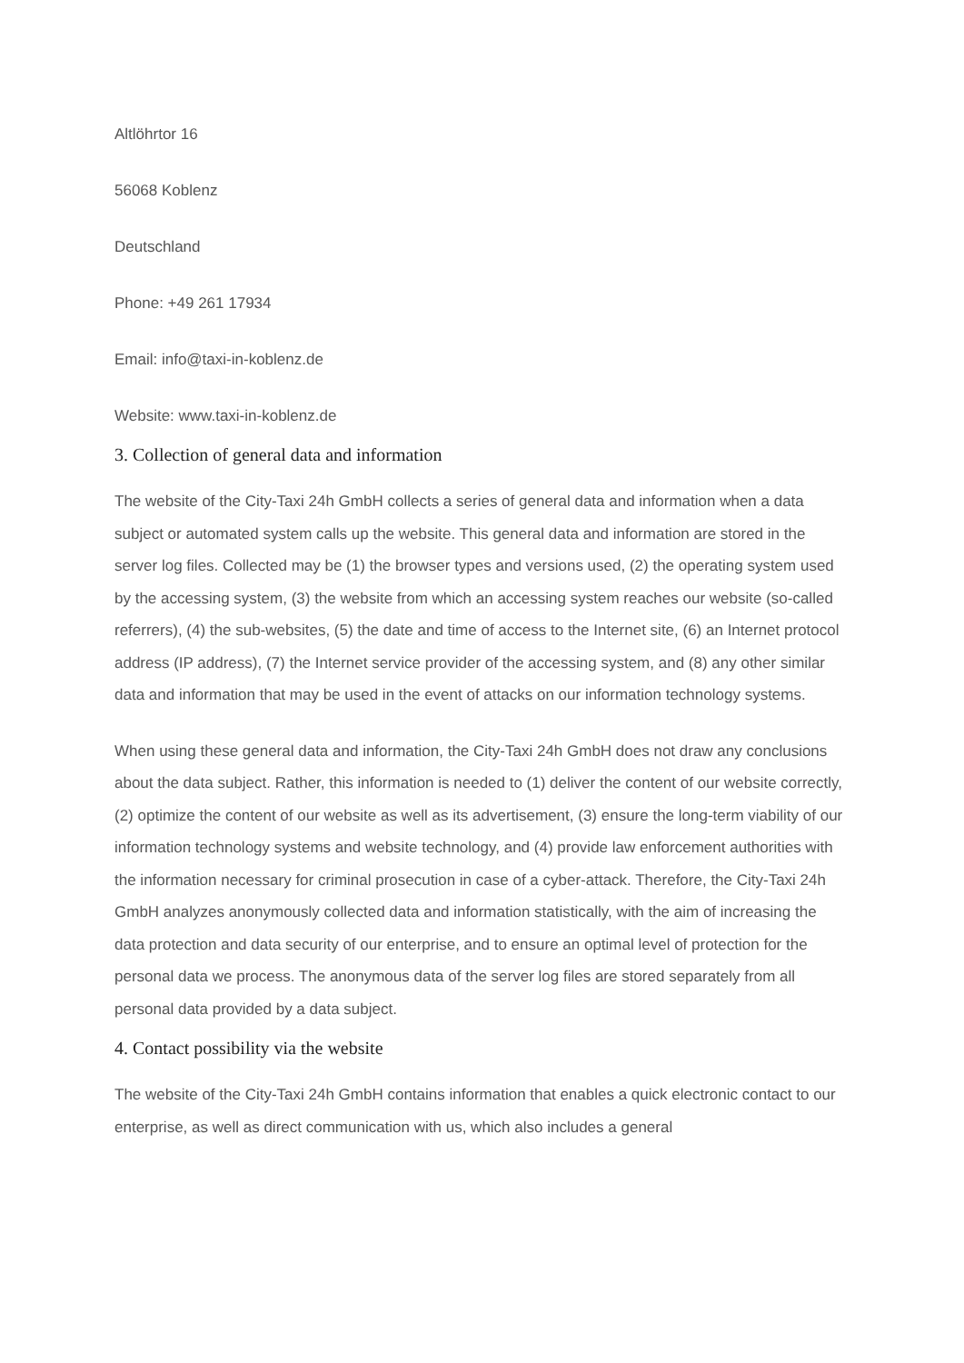Altlöhrtor 16
56068 Koblenz
Deutschland
Phone: +49 261 17934
Email: info@taxi-in-koblenz.de
Website: www.taxi-in-koblenz.de
3. Collection of general data and information
The website of the City-Taxi 24h GmbH collects a series of general data and information when a data subject or automated system calls up the website. This general data and information are stored in the server log files. Collected may be (1) the browser types and versions used, (2) the operating system used by the accessing system, (3) the website from which an accessing system reaches our website (so-called referrers), (4) the sub-websites, (5) the date and time of access to the Internet site, (6) an Internet protocol address (IP address), (7) the Internet service provider of the accessing system, and (8) any other similar data and information that may be used in the event of attacks on our information technology systems.
When using these general data and information, the City-Taxi 24h GmbH does not draw any conclusions about the data subject. Rather, this information is needed to (1) deliver the content of our website correctly, (2) optimize the content of our website as well as its advertisement, (3) ensure the long-term viability of our information technology systems and website technology, and (4) provide law enforcement authorities with the information necessary for criminal prosecution in case of a cyber-attack. Therefore, the City-Taxi 24h GmbH analyzes anonymously collected data and information statistically, with the aim of increasing the data protection and data security of our enterprise, and to ensure an optimal level of protection for the personal data we process. The anonymous data of the server log files are stored separately from all personal data provided by a data subject.
4. Contact possibility via the website
The website of the City-Taxi 24h GmbH contains information that enables a quick electronic contact to our enterprise, as well as direct communication with us, which also includes a general